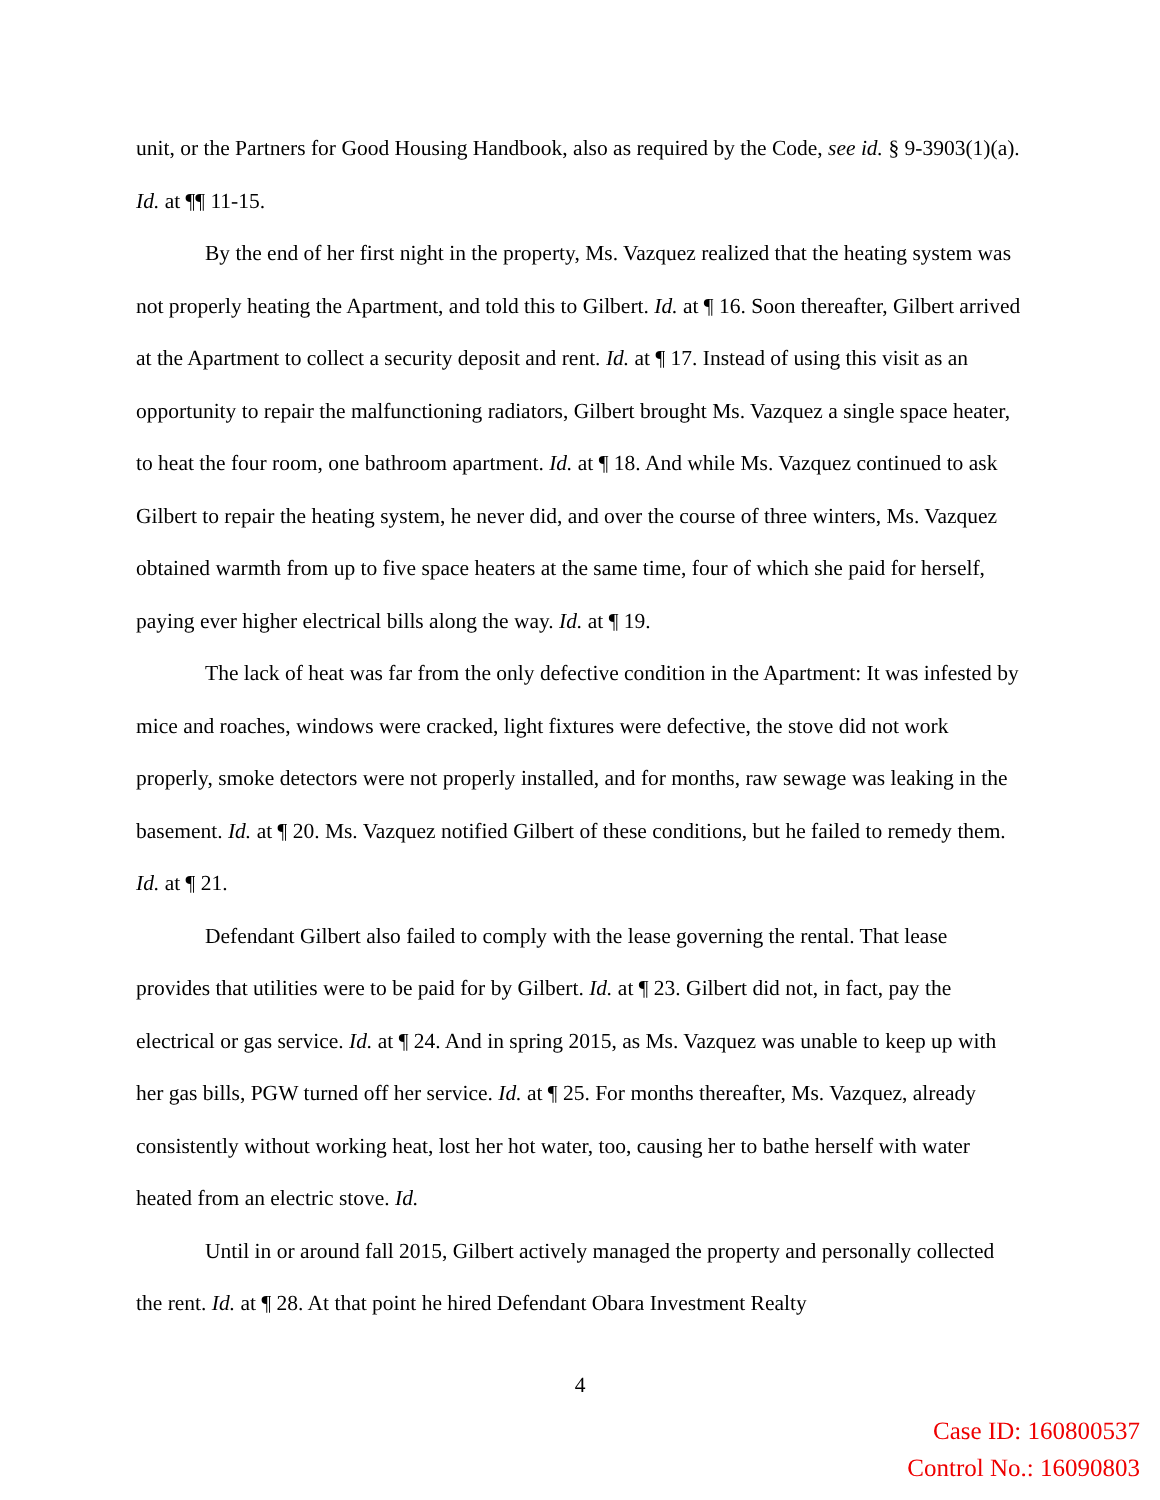unit, or the Partners for Good Housing Handbook, also as required by the Code, see id. § 9-3903(1)(a). Id. at ¶¶ 11-15.
By the end of her first night in the property, Ms. Vazquez realized that the heating system was not properly heating the Apartment, and told this to Gilbert. Id. at ¶ 16. Soon thereafter, Gilbert arrived at the Apartment to collect a security deposit and rent. Id. at ¶ 17. Instead of using this visit as an opportunity to repair the malfunctioning radiators, Gilbert brought Ms. Vazquez a single space heater, to heat the four room, one bathroom apartment. Id. at ¶ 18. And while Ms. Vazquez continued to ask Gilbert to repair the heating system, he never did, and over the course of three winters, Ms. Vazquez obtained warmth from up to five space heaters at the same time, four of which she paid for herself, paying ever higher electrical bills along the way. Id. at ¶ 19.
The lack of heat was far from the only defective condition in the Apartment: It was infested by mice and roaches, windows were cracked, light fixtures were defective, the stove did not work properly, smoke detectors were not properly installed, and for months, raw sewage was leaking in the basement. Id. at ¶ 20. Ms. Vazquez notified Gilbert of these conditions, but he failed to remedy them. Id. at ¶ 21.
Defendant Gilbert also failed to comply with the lease governing the rental. That lease provides that utilities were to be paid for by Gilbert. Id. at ¶ 23. Gilbert did not, in fact, pay the electrical or gas service. Id. at ¶ 24. And in spring 2015, as Ms. Vazquez was unable to keep up with her gas bills, PGW turned off her service. Id. at ¶ 25. For months thereafter, Ms. Vazquez, already consistently without working heat, lost her hot water, too, causing her to bathe herself with water heated from an electric stove. Id.
Until in or around fall 2015, Gilbert actively managed the property and personally collected the rent. Id. at ¶ 28. At that point he hired Defendant Obara Investment Realty
4
Case ID: 160800537
Control No.: 16090803